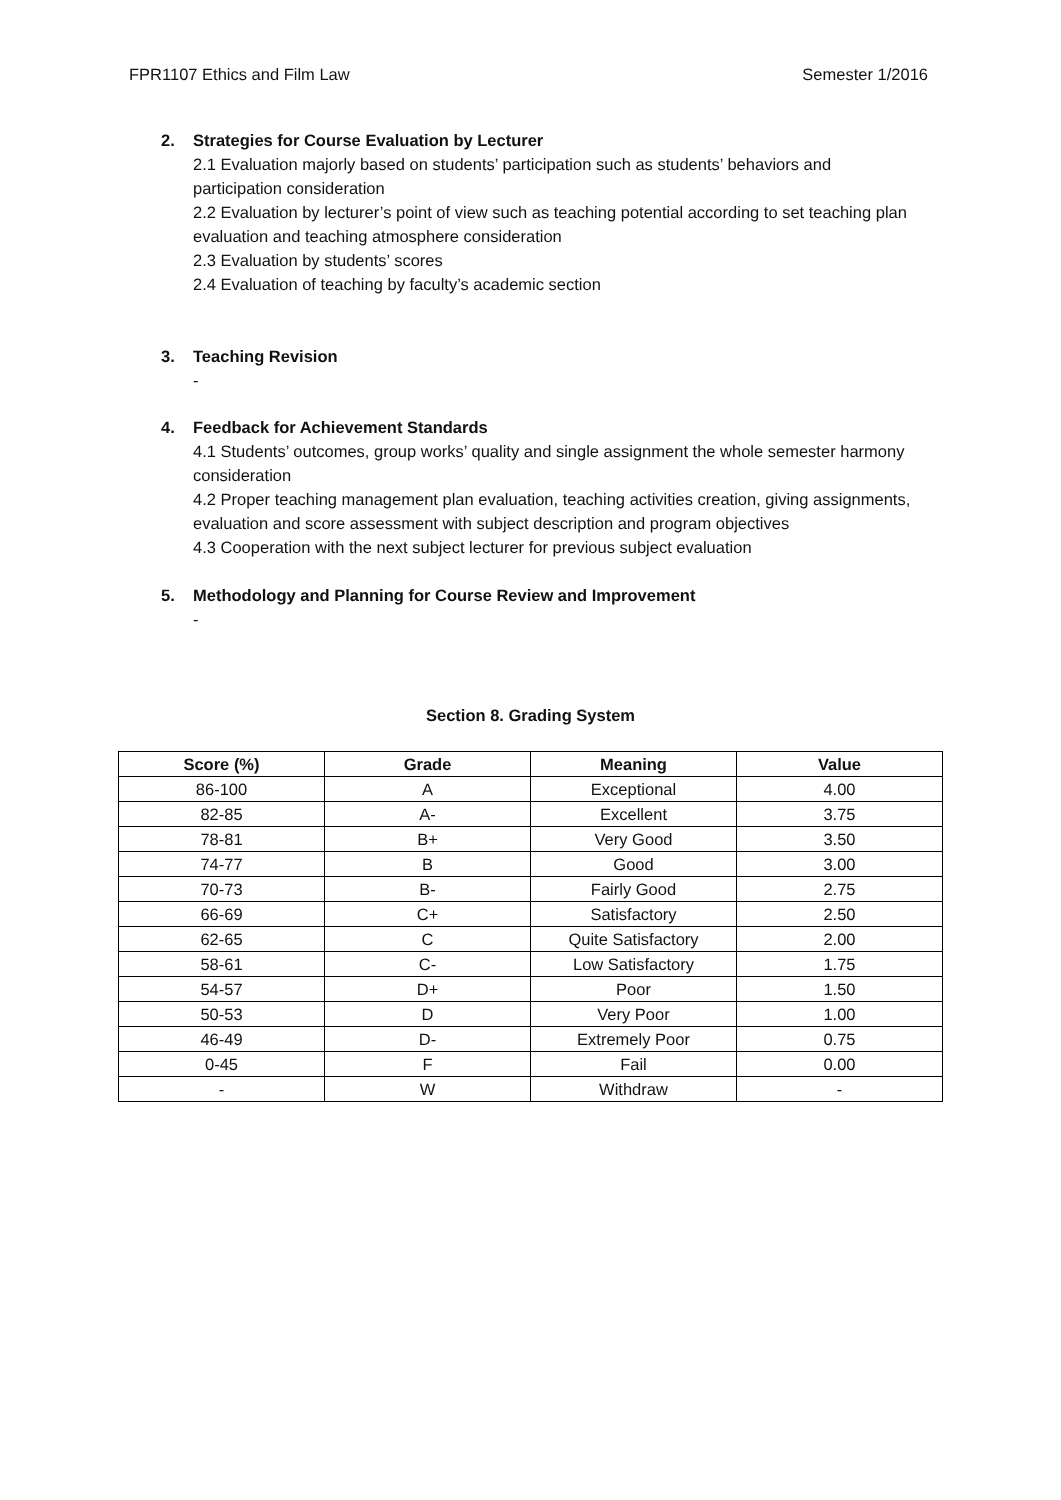FPR1107 Ethics and Film Law Semester 1/2016
2. Strategies for Course Evaluation by Lecturer
2.1 Evaluation majorly based on students’ participation such as students’ behaviors and participation consideration
2.2 Evaluation by lecturer’s point of view such as teaching potential according to set teaching plan evaluation and teaching atmosphere consideration
2.3 Evaluation by students’ scores
2.4 Evaluation of teaching by faculty’s academic section
3. Teaching Revision
-
4. Feedback for Achievement Standards
4.1 Students’ outcomes, group works’ quality and single assignment the whole semester harmony consideration
4.2 Proper teaching management plan evaluation, teaching activities creation, giving assignments, evaluation and score assessment with subject description and program objectives
4.3 Cooperation with the next subject lecturer for previous subject evaluation
5. Methodology and Planning for Course Review and Improvement
-
Section 8. Grading System
| Score (%) | Grade | Meaning | Value |
| --- | --- | --- | --- |
| 86-100 | A | Exceptional | 4.00 |
| 82-85 | A- | Excellent | 3.75 |
| 78-81 | B+ | Very Good | 3.50 |
| 74-77 | B | Good | 3.00 |
| 70-73 | B- | Fairly Good | 2.75 |
| 66-69 | C+ | Satisfactory | 2.50 |
| 62-65 | C | Quite Satisfactory | 2.00 |
| 58-61 | C- | Low Satisfactory | 1.75 |
| 54-57 | D+ | Poor | 1.50 |
| 50-53 | D | Very Poor | 1.00 |
| 46-49 | D- | Extremely Poor | 0.75 |
| 0-45 | F | Fail | 0.00 |
| - | W | Withdraw | - |